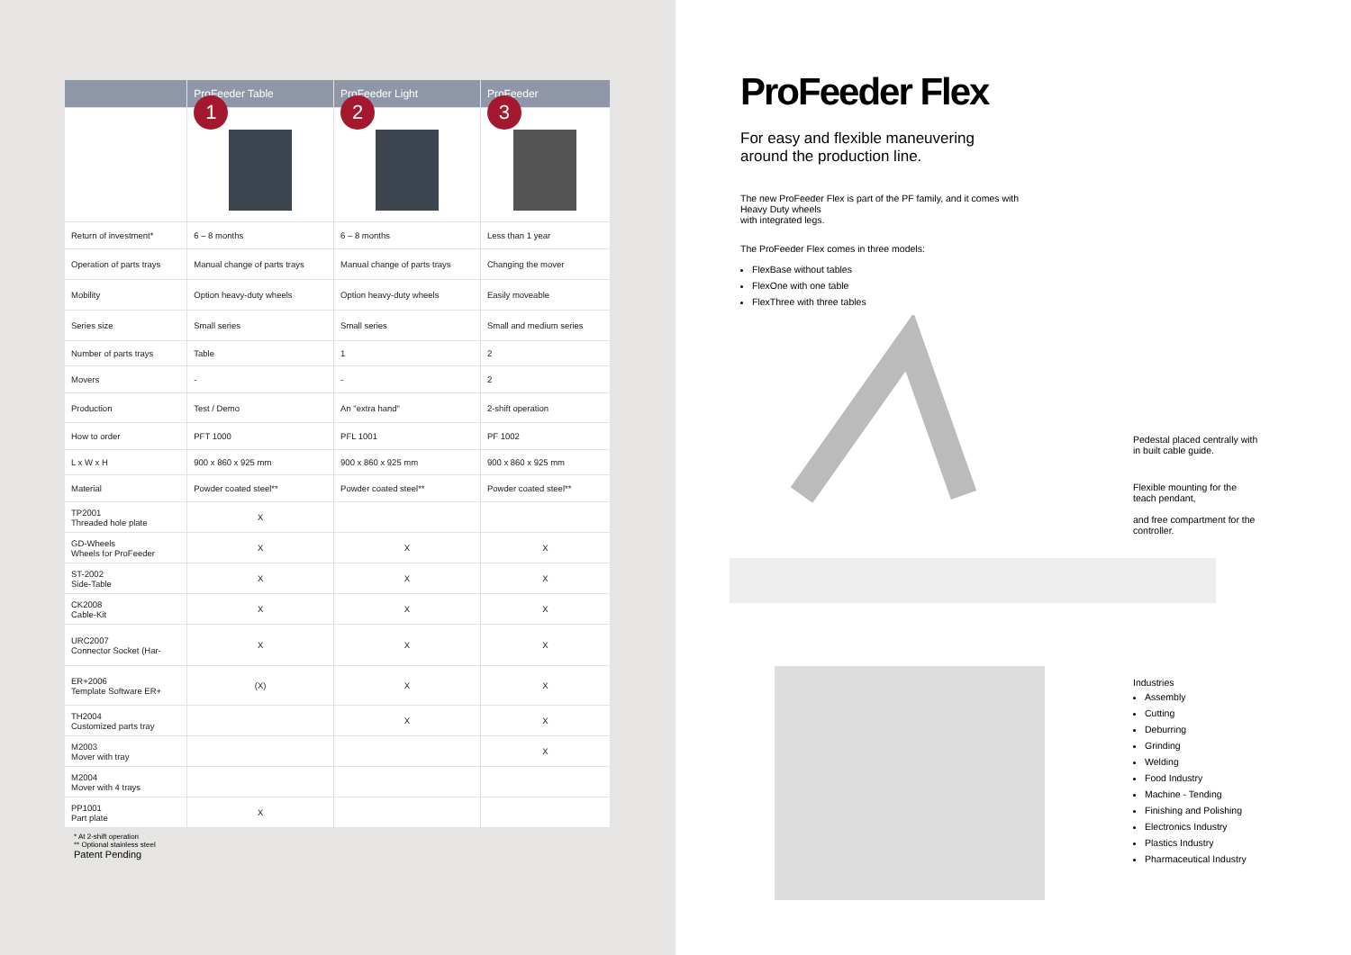| | 1 | 2 | 3 |
| | ProFeeder Table | ProFeeder Light | ProFeeder |
| Return of investment* | 6 – 8 months | 6 – 8 months | Less than 1 year |
| Operation of parts trays | Manual change of parts trays | Manual change of parts trays | Changing the mover |
| Mobility | Option heavy-duty wheels | Option heavy-duty wheels | Easily moveable |
| Series size | Small series | Small series | Small and medium series |
| Number of parts trays | Table | 1 | 2 |
| Movers | - | - | 2 |
| Production | Test / Demo | An "extra hand" | 2-shift operation |
| How to order | PFT 1000 | PFL 1001 | PF 1002 |
| L x W x H | 900 x 860 x 925 mm | 900 x 860 x 925 mm | 900 x 860 x 925 mm |
| Material | Powder coated steel** | Powder coated steel** | Powder coated steel** |
| TP2001 Threaded hole plate | X | | |
| GD-Wheels Wheels for ProFeeder | X | X | X |
| ST-2002 Side-Table | X | X | X |
| CK2008 Cable-Kit | X | X | X |
| URC2007 Connector Socket (Har- | X | X | X |
| ER+2006 Template Software ER+ | (X) | X | X |
| TH2004 Customized parts tray | | X | X |
| M2003 Mover with tray | | | X |
| M2004 Mover with 4 trays | | | |
| PP1001 Part plate | X | | |
* At 2-shift operation
** Optional stainless steel
Patent Pending
ProFeeder Flex
For easy and flexible maneuvering around the production line.
The new ProFeeder Flex is part of the PF family, and it comes with Heavy Duty wheels
with integrated legs.
The ProFeeder Flex comes in three models:
FlexBase without tables
FlexOne with one table
FlexThree with three tables
Pedestal placed centrally with in built cable guide.
Flexible mounting for the teach pendant,
and free compartment for the controller.
Industries
Assembly
Cutting
Deburring
Grinding
Welding
Food Industry
Machine - Tending
Finishing and Polishing
Electronics Industry
Plastics Industry
Pharmaceutical Industry